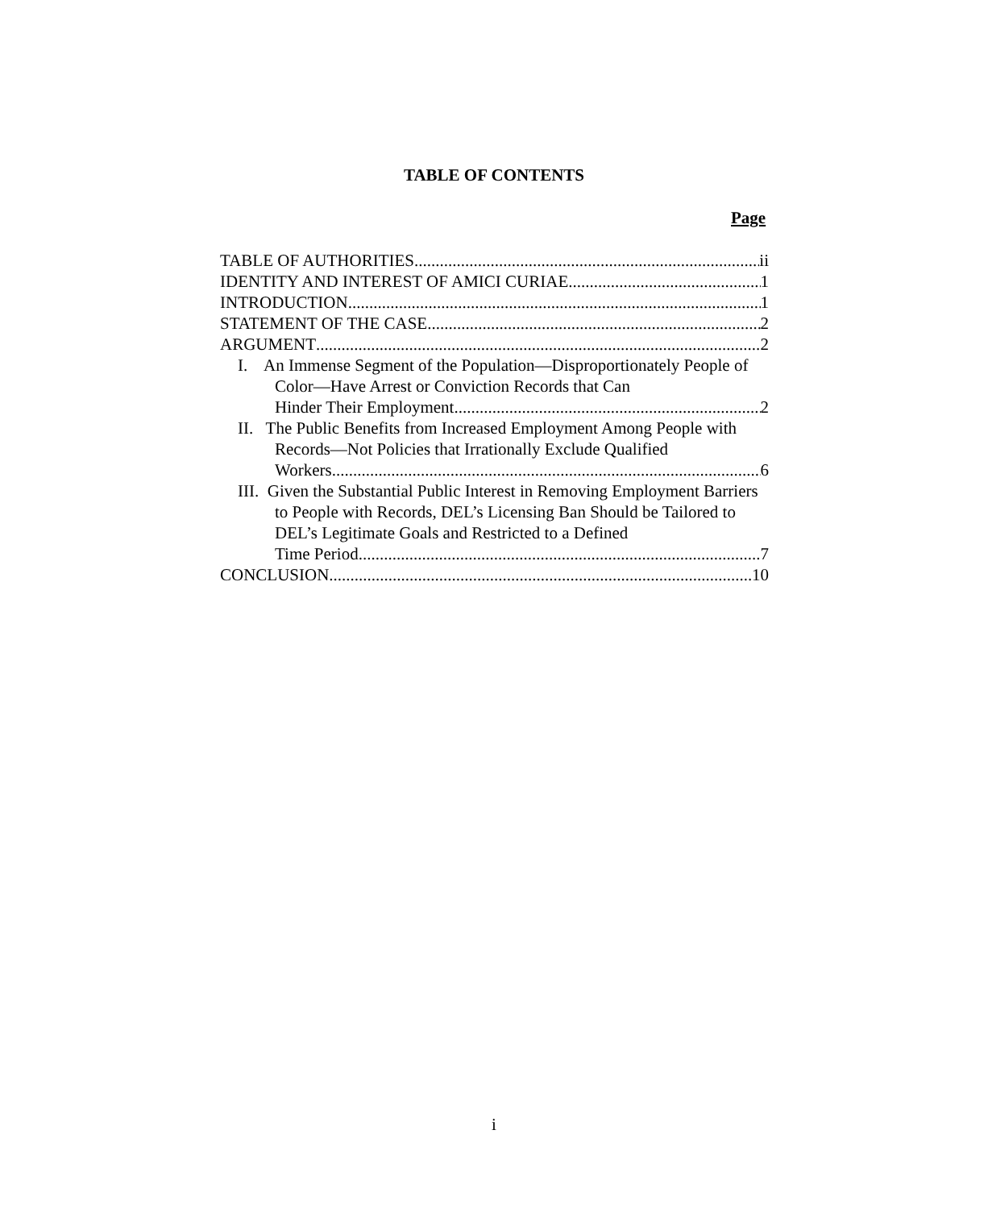TABLE OF CONTENTS
Page
TABLE OF AUTHORITIES ii
IDENTITY AND INTEREST OF AMICI CURIAE 1
INTRODUCTION 1
STATEMENT OF THE CASE 2
ARGUMENT 2
I. An Immense Segment of the Population—Disproportionately People of Color—Have Arrest or Conviction Records that Can
Hinder Their Employment. 2
II. The Public Benefits from Increased Employment Among People with Records—Not Policies that Irrationally Exclude Qualified
Workers 6
III. Given the Substantial Public Interest in Removing Employment Barriers to People with Records, DEL’s Licensing Ban Should be Tailored to DEL’s Legitimate Goals and Restricted to a Defined
Time Period 7
CONCLUSION 10
i